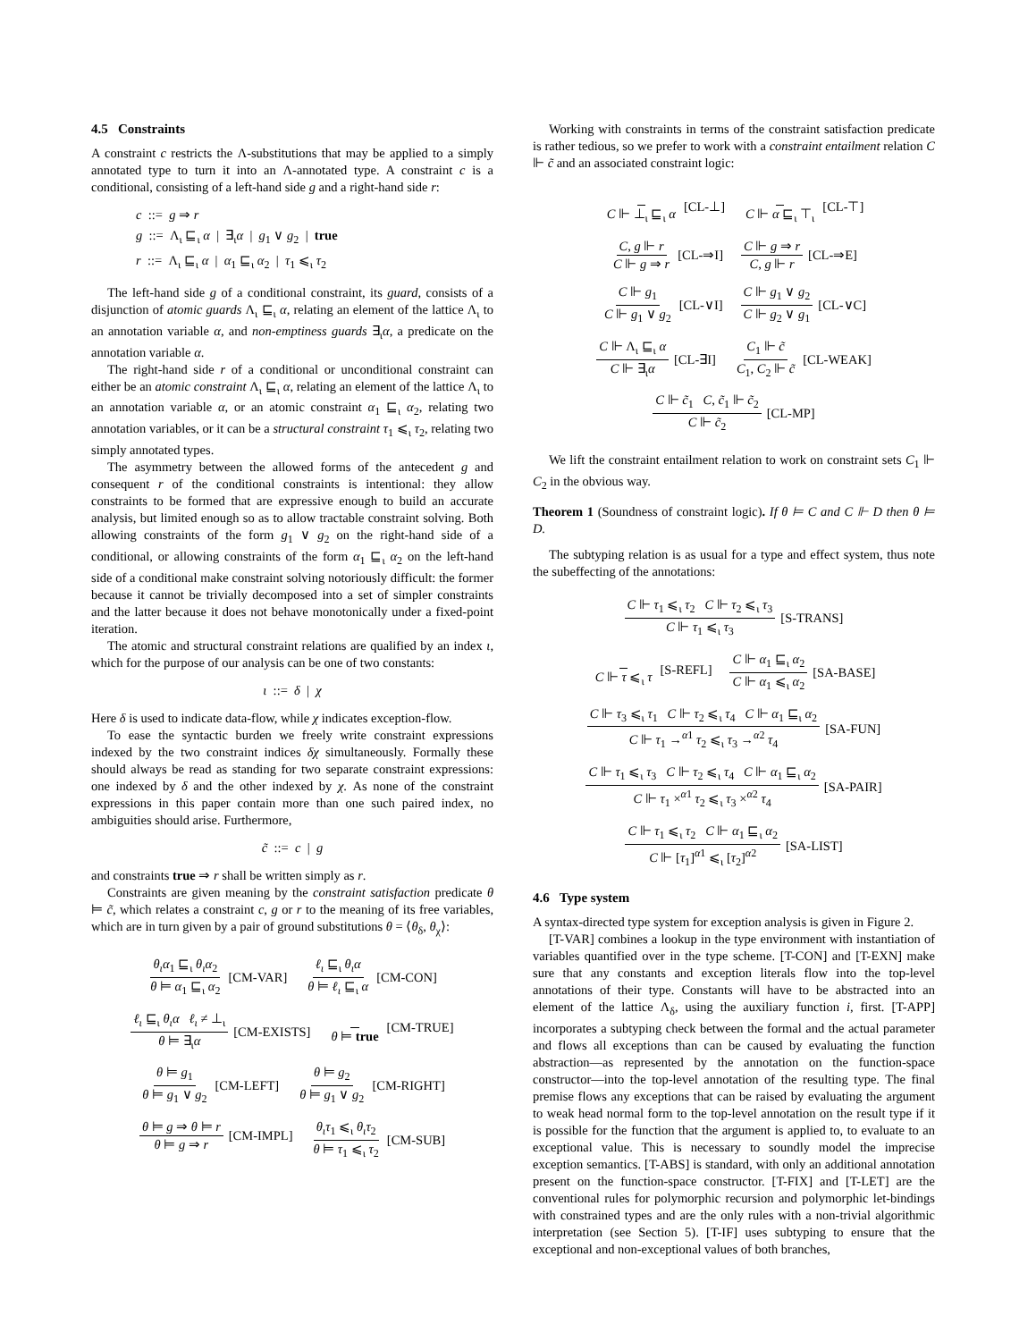4.5 Constraints
A constraint c restricts the Λ-substitutions that may be applied to a simply annotated type to turn it into an Λ-annotated type. A constraint c is a conditional, consisting of a left-hand side g and a right-hand side r:
c ::= g ⇒ r
g ::= Λ<sub>ι</sub> ⊑<sub>ι</sub> α | ∃<sub>ι</sub>α | g<sub>1</sub> ∨ g<sub>2</sub> | true
r ::= Λ<sub>ι</sub> ⊑<sub>ι</sub> α | α<sub>1</sub> ⊑<sub>ι</sub> α<sub>2</sub> | τ<sub>1</sub> ⩽<sub>ι</sub> τ<sub>2</sub>
The left-hand side g of a conditional constraint, its guard, consists of a disjunction of atomic guards Λ<sub>ι</sub> ⊑<sub>ι</sub> α, relating an element of the lattice Λ<sub>ι</sub> to an annotation variable α, and non-emptiness guards ∃<sub>ι</sub>α, a predicate on the annotation variable α.
The right-hand side r of a conditional or unconditional constraint can either be an atomic constraint Λ<sub>ι</sub> ⊑<sub>ι</sub> α, relating an element of the lattice Λ<sub>ι</sub> to an annotation variable α, or an atomic constraint α<sub>1</sub> ⊑<sub>ι</sub> α<sub>2</sub>, relating two annotation variables, or it can be a structural constraint τ<sub>1</sub> ⩽<sub>ι</sub> τ<sub>2</sub>, relating two simply annotated types.
The asymmetry between the allowed forms of the antecedent g and consequent r of the conditional constraints is intentional: they allow constraints to be formed that are expressive enough to build an accurate analysis, but limited enough so as to allow tractable constraint solving. Both allowing constraints of the form g<sub>1</sub> ∨ g<sub>2</sub> on the right-hand side of a conditional, or allowing constraints of the form α<sub>1</sub> ⊑<sub>ι</sub> α<sub>2</sub> on the left-hand side of a conditional make constraint solving notoriously difficult: the former because it cannot be trivially decomposed into a set of simpler constraints and the latter because it does not behave monotonically under a fixed-point iteration.
The atomic and structural constraint relations are qualified by an index ι, which for the purpose of our analysis can be one of two constants:
ι ::= δ | χ
Here δ is used to indicate data-flow, while χ indicates exception-flow.
To ease the syntactic burden we freely write constraint expressions indexed by the two constraint indices δχ simultaneously. Formally these should always be read as standing for two separate constraint expressions: one indexed by δ and the other indexed by χ. As none of the constraint expressions in this paper contain more than one such paired index, no ambiguities should arise. Furthermore,
c̃ ::= c | g
and constraints true ⇒ r shall be written simply as r.
Constraints are given meaning by the constraint satisfaction predicate θ ⊨ c̃, which relates a constraint c, g or r to the meaning of its free variables, which are in turn given by a pair of ground substitutions θ = ⟨θ<sub>δ</sub>, θ<sub>χ</sub>⟩:
θ<sub>ι</sub>α<sub>1</sub> ⊑<sub>ι</sub> θ<sub>ι</sub>α<sub>2</sub> θ ⊨ α<sub>1</sub> ⊑<sub>ι</sub> α<sub>2</sub> [CM-VAR] ℓ<sub>ι</sub> ⊑<sub>ι</sub> θ<sub>ι</sub>α θ ⊨ ℓ<sub>ι</sub> ⊑<sub>ι</sub> α [CM-CON]
ℓ<sub>ι</sub> ⊑<sub>ι</sub> θ<sub>ι</sub>α ℓ<sub>ι</sub> ≠ ⊥<sub>ι</sub> θ ⊨ ∃<sub>ι</sub>α [CM-EXISTS] θ ⊨ true [CM-TRUE]
θ ⊨ g<sub>1</sub> θ ⊨ g<sub>1</sub> ∨ g<sub>2</sub> [CM-LEFT] θ ⊨ g<sub>2</sub> θ ⊨ g<sub>1</sub> ∨ g<sub>2</sub> [CM-RIGHT]
θ ⊨ g ⇒ θ ⊨ r θ ⊨ g ⇒ r [CM-IMPL] θ<sub>ι</sub>τ<sub>1</sub> ⩽<sub>ι</sub> θ<sub>ι</sub>τ<sub>2</sub> θ ⊨ τ<sub>1</sub> ⩽<sub>ι</sub> τ<sub>2</sub> [CM-SUB]
Working with constraints in terms of the constraint satisfaction predicate is rather tedious, so we prefer to work with a constraint entailment relation C ⊩ c̃ and an associated constraint logic:
C ⊩ ⊥<sub>ι</sub> ⊑<sub>ι</sub> α [CL-⊥] C ⊩ α ⊑<sub>ι</sub> ⊤<sub>ι</sub> [CL-⊤]
C, g ⊩ r C ⊩ g ⇒ r [CL-⇒I] C ⊩ g ⇒ r C, g ⊩ r [CL-⇒E]
C ⊩ g<sub>1</sub> C ⊩ g<sub>1</sub> ∨ g<sub>2</sub> [CL-∨I] C ⊩ g<sub>1</sub> ∨ g<sub>2</sub> C ⊩ g<sub>2</sub> ∨ g<sub>1</sub> [CL-∨C]
C ⊩ Λ<sub>ι</sub> ⊑<sub>ι</sub> α C ⊩ ∃<sub>ι</sub>α [CL-∃I] C<sub>1</sub> ⊩ c̃ C<sub>1</sub>, C<sub>2</sub> ⊩ c̃ [CL-WEAK]
C ⊩ c̃<sub>1</sub> C, c̃<sub>1</sub> ⊩ c̃<sub>2</sub> C ⊩ c̃<sub>2</sub> [CL-MP]
We lift the constraint entailment relation to work on constraint sets C<sub>1</sub> ⊩ C<sub>2</sub> in the obvious way.
Theorem 1 (Soundness of constraint logic). If θ ⊨ C and C ⊩ D then θ ⊨ D.
The subtyping relation is as usual for a type and effect system, thus note the subeffecting of the annotations:
C ⊩ τ<sub>1</sub> ⩽<sub>ι</sub> τ<sub>2</sub> C ⊩ τ<sub>2</sub> ⩽<sub>ι</sub> τ<sub>3</sub> C ⊩ τ<sub>1</sub> ⩽<sub>ι</sub> τ<sub>3</sub> [S-TRANS]
C ⊩ τ ⩽<sub>ι</sub> τ [S-REFL] C ⊩ α<sub>1</sub> ⊑<sub>ι</sub> α<sub>2</sub> C ⊩ α<sub>1</sub> ⩽<sub>ι</sub> α<sub>2</sub> [SA-BASE]
C ⊩ τ<sub>3</sub> ⩽<sub>ι</sub> τ<sub>1</sub> C ⊩ τ<sub>2</sub> ⩽<sub>ι</sub> τ<sub>4</sub> C ⊩ α<sub>1</sub> ⊑<sub>ι</sub> α<sub>2</sub> C ⊩ τ<sub>1</sub> →<sup>α1</sup> τ<sub>2</sub> ⩽<sub>ι</sub> τ<sub>3</sub> →<sup>α2</sup> τ<sub>4</sub> [SA-FUN]
C ⊩ τ<sub>1</sub> ⩽<sub>ι</sub> τ<sub>3</sub> C ⊩ τ<sub>2</sub> ⩽<sub>ι</sub> τ<sub>4</sub> C ⊩ α<sub>1</sub> ⊑<sub>ι</sub> α<sub>2</sub> C ⊩ τ<sub>1</sub> ×<sup>α1</sup> τ<sub>2</sub> ⩽<sub>ι</sub> τ<sub>3</sub> ×<sup>α2</sup> τ<sub>4</sub> [SA-PAIR]
C ⊩ τ<sub>1</sub> ⩽<sub>ι</sub> τ<sub>2</sub> C ⊩ α<sub>1</sub> ⊑<sub>ι</sub> α<sub>2</sub> C ⊩ [τ<sub>1</sub>]<sup>α1</sup> ⩽<sub>ι</sub> [τ<sub>2</sub>]<sup>α2</sup> [SA-LIST]
4.6 Type system
A syntax-directed type system for exception analysis is given in Figure 2.
[T-VAR] combines a lookup in the type environment with instantiation of variables quantified over in the type scheme. [T-CON] and [T-EXN] make sure that any constants and exception literals flow into the top-level annotations of their type. Constants will have to be abstracted into an element of the lattice Λ<sub>δ</sub>, using the auxiliary function i, first. [T-APP] incorporates a subtyping check between the formal and the actual parameter and flows all exceptions than can be caused by evaluating the function abstraction—as represented by the annotation on the function-space constructor—into the top-level annotation of the resulting type. The final premise flows any exceptions that can be raised by evaluating the argument to weak head normal form to the top-level annotation on the result type if it is possible for the function that the argument is applied to, to evaluate to an exceptional value. This is necessary to soundly model the imprecise exception semantics. [T-ABS] is standard, with only an additional annotation present on the function-space constructor. [T-FIX] and [T-LET] are the conventional rules for polymorphic recursion and polymorphic let-bindings with constrained types and are the only rules with a non-trivial algorithmic interpretation (see Section 5). [T-IF] uses subtyping to ensure that the exceptional and non-exceptional values of both branches,